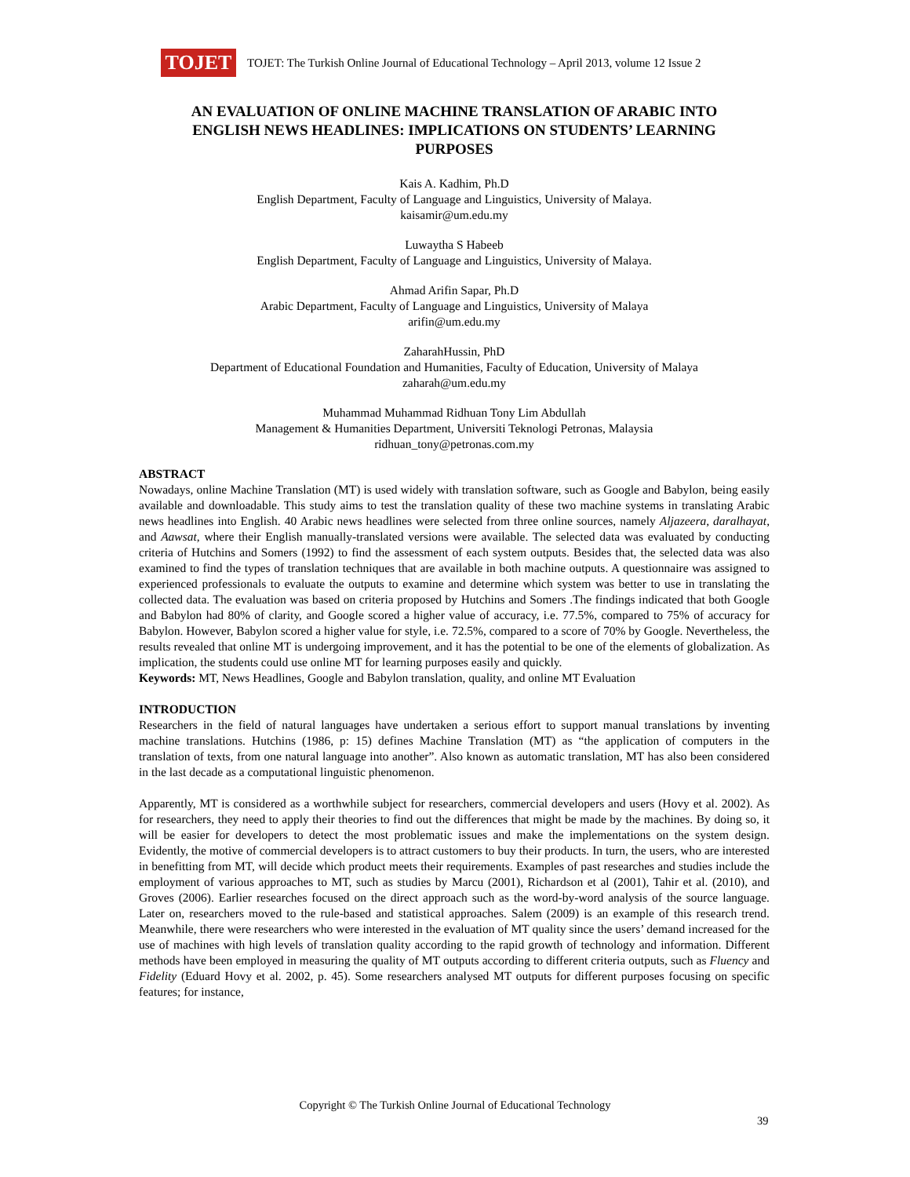TOJET
TOJET: The Turkish Online Journal of Educational Technology – April 2013, volume 12 Issue 2
AN EVALUATION OF ONLINE MACHINE TRANSLATION OF ARABIC INTO ENGLISH NEWS HEADLINES: IMPLICATIONS ON STUDENTS’ LEARNING PURPOSES
Kais A. Kadhim, Ph.D
English Department, Faculty of Language and Linguistics, University of Malaya.
kaisamir@um.edu.my
Luwaytha S Habeeb
English Department, Faculty of Language and Linguistics, University of Malaya.
Ahmad Arifin Sapar, Ph.D
Arabic Department, Faculty of Language and Linguistics, University of Malaya
arifin@um.edu.my
ZaharahHussin, PhD
Department of Educational Foundation and Humanities, Faculty of Education, University of Malaya
zaharah@um.edu.my
Muhammad Muhammad Ridhuan Tony Lim Abdullah
Management & Humanities Department, Universiti Teknologi Petronas, Malaysia
ridhuan_tony@petronas.com.my
ABSTRACT
Nowadays, online Machine Translation (MT) is used widely with translation software, such as Google and Babylon, being easily available and downloadable. This study aims to test the translation quality of these two machine systems in translating Arabic news headlines into English. 40 Arabic news headlines were selected from three online sources, namely Aljazeera, daralhayat, and Aawsat, where their English manually-translated versions were available. The selected data was evaluated by conducting criteria of Hutchins and Somers (1992) to find the assessment of each system outputs. Besides that, the selected data was also examined to find the types of translation techniques that are available in both machine outputs. A questionnaire was assigned to experienced professionals to evaluate the outputs to examine and determine which system was better to use in translating the collected data. The evaluation was based on criteria proposed by Hutchins and Somers .The findings indicated that both Google and Babylon had 80% of clarity, and Google scored a higher value of accuracy, i.e. 77.5%, compared to 75% of accuracy for Babylon. However, Babylon scored a higher value for style, i.e. 72.5%, compared to a score of 70% by Google. Nevertheless, the results revealed that online MT is undergoing improvement, and it has the potential to be one of the elements of globalization. As implication, the students could use online MT for learning purposes easily and quickly.
Keywords: MT, News Headlines, Google and Babylon translation, quality, and online MT Evaluation
INTRODUCTION
Researchers in the field of natural languages have undertaken a serious effort to support manual translations by inventing machine translations. Hutchins (1986, p: 15) defines Machine Translation (MT) as “the application of computers in the translation of texts, from one natural language into another”. Also known as automatic translation, MT has also been considered in the last decade as a computational linguistic phenomenon.
Apparently, MT is considered as a worthwhile subject for researchers, commercial developers and users (Hovy et al. 2002). As for researchers, they need to apply their theories to find out the differences that might be made by the machines. By doing so, it will be easier for developers to detect the most problematic issues and make the implementations on the system design. Evidently, the motive of commercial developers is to attract customers to buy their products. In turn, the users, who are interested in benefitting from MT, will decide which product meets their requirements. Examples of past researches and studies include the employment of various approaches to MT, such as studies by Marcu (2001), Richardson et al (2001), Tahir et al. (2010), and Groves (2006). Earlier researches focused on the direct approach such as the word-by-word analysis of the source language. Later on, researchers moved to the rule-based and statistical approaches. Salem (2009) is an example of this research trend. Meanwhile, there were researchers who were interested in the evaluation of MT quality since the users’ demand increased for the use of machines with high levels of translation quality according to the rapid growth of technology and information. Different methods have been employed in measuring the quality of MT outputs according to different criteria outputs, such as Fluency and Fidelity (Eduard Hovy et al. 2002, p. 45). Some researchers analysed MT outputs for different purposes focusing on specific features; for instance,
Copyright © The Turkish Online Journal of Educational Technology
39